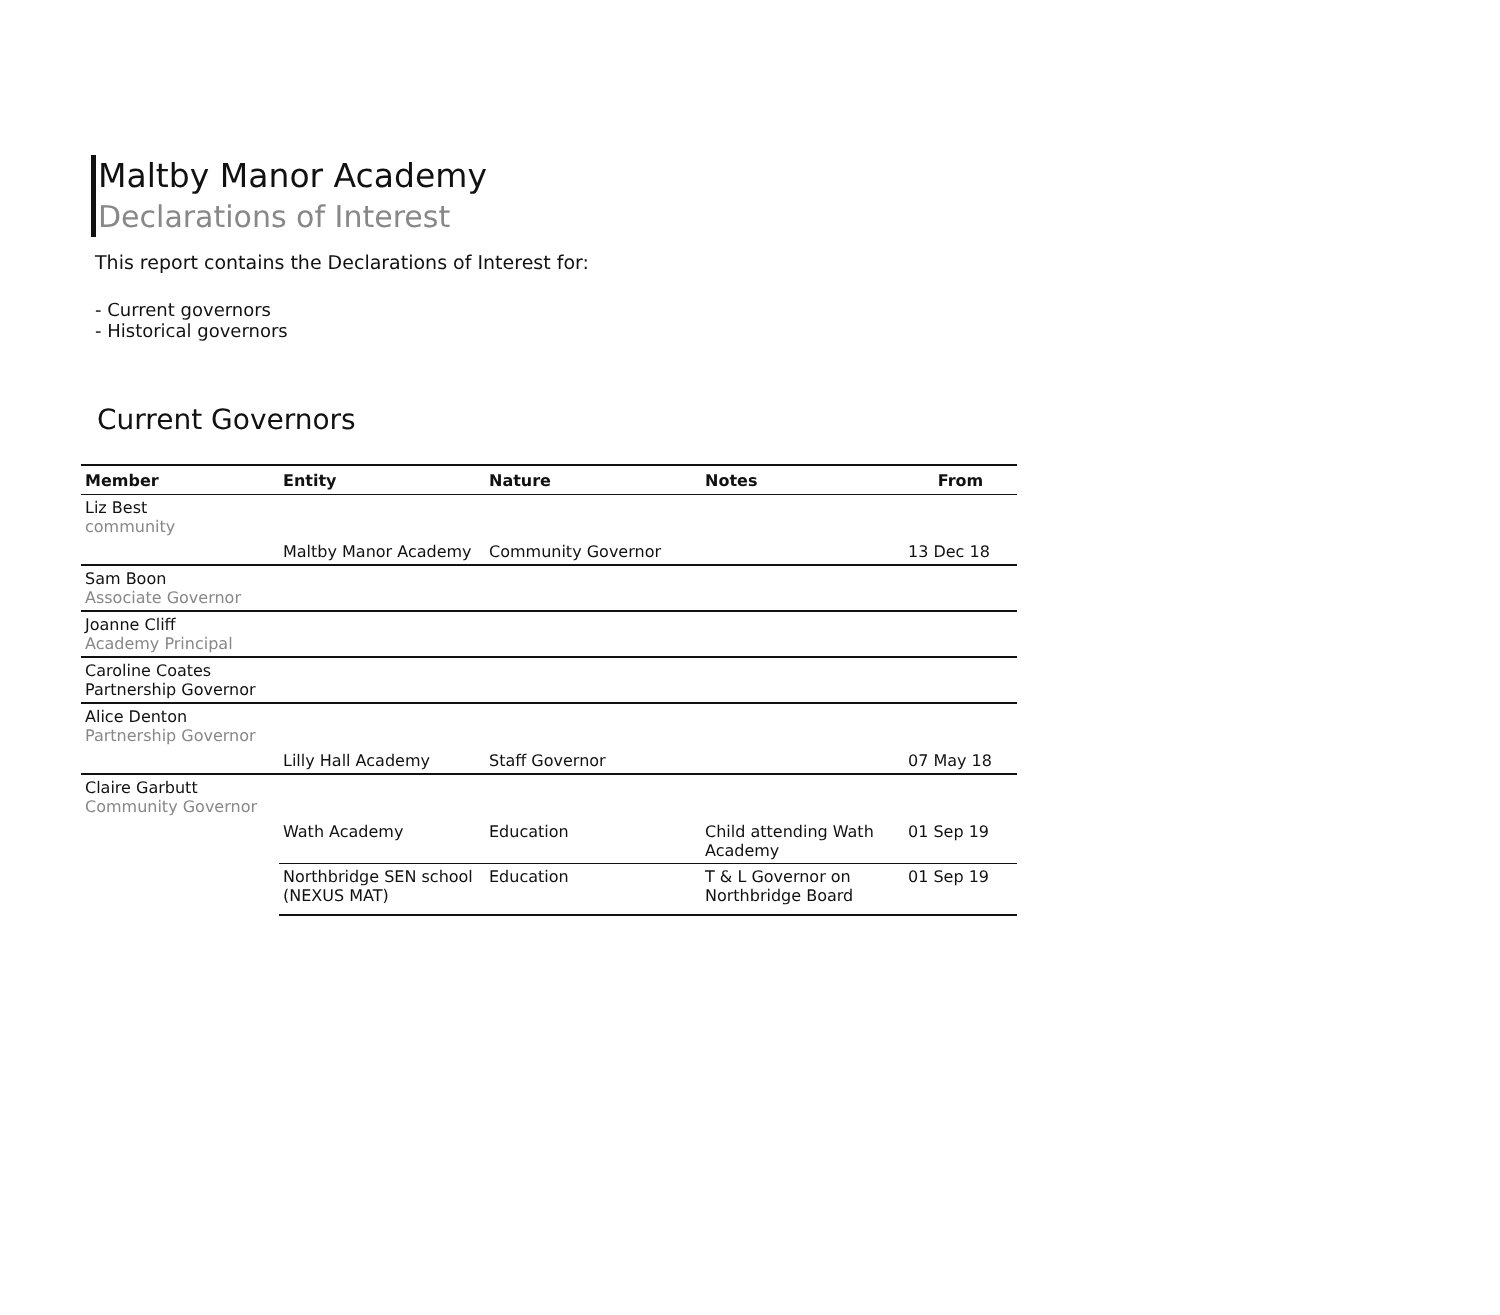Maltby Manor Academy
Declarations of Interest
This report contains the Declarations of Interest for:
- Current governors
- Historical governors
Current Governors
| Member | Entity | Nature | Notes | From |
| --- | --- | --- | --- | --- |
| Liz Best community | | | | |
| | Maltby Manor Academy | Community Governor | | 13 Dec 18 |
| Sam Boon Associate Governor | | | | |
| Joanne Cliff Academy Principal | | | | |
| Caroline Coates Partnership Governor | | | | |
| Alice Denton Partnership Governor | | | | |
| | Lilly Hall Academy | Staff Governor | | 07 May 18 |
| Claire Garbutt Community Governor | | | | |
| | Wath Academy | Education | Child attending Wath Academy | 01 Sep 19 |
| | Northbridge SEN school (NEXUS MAT) | Education | T & L Governor on Northbridge Board | 01 Sep 19 |